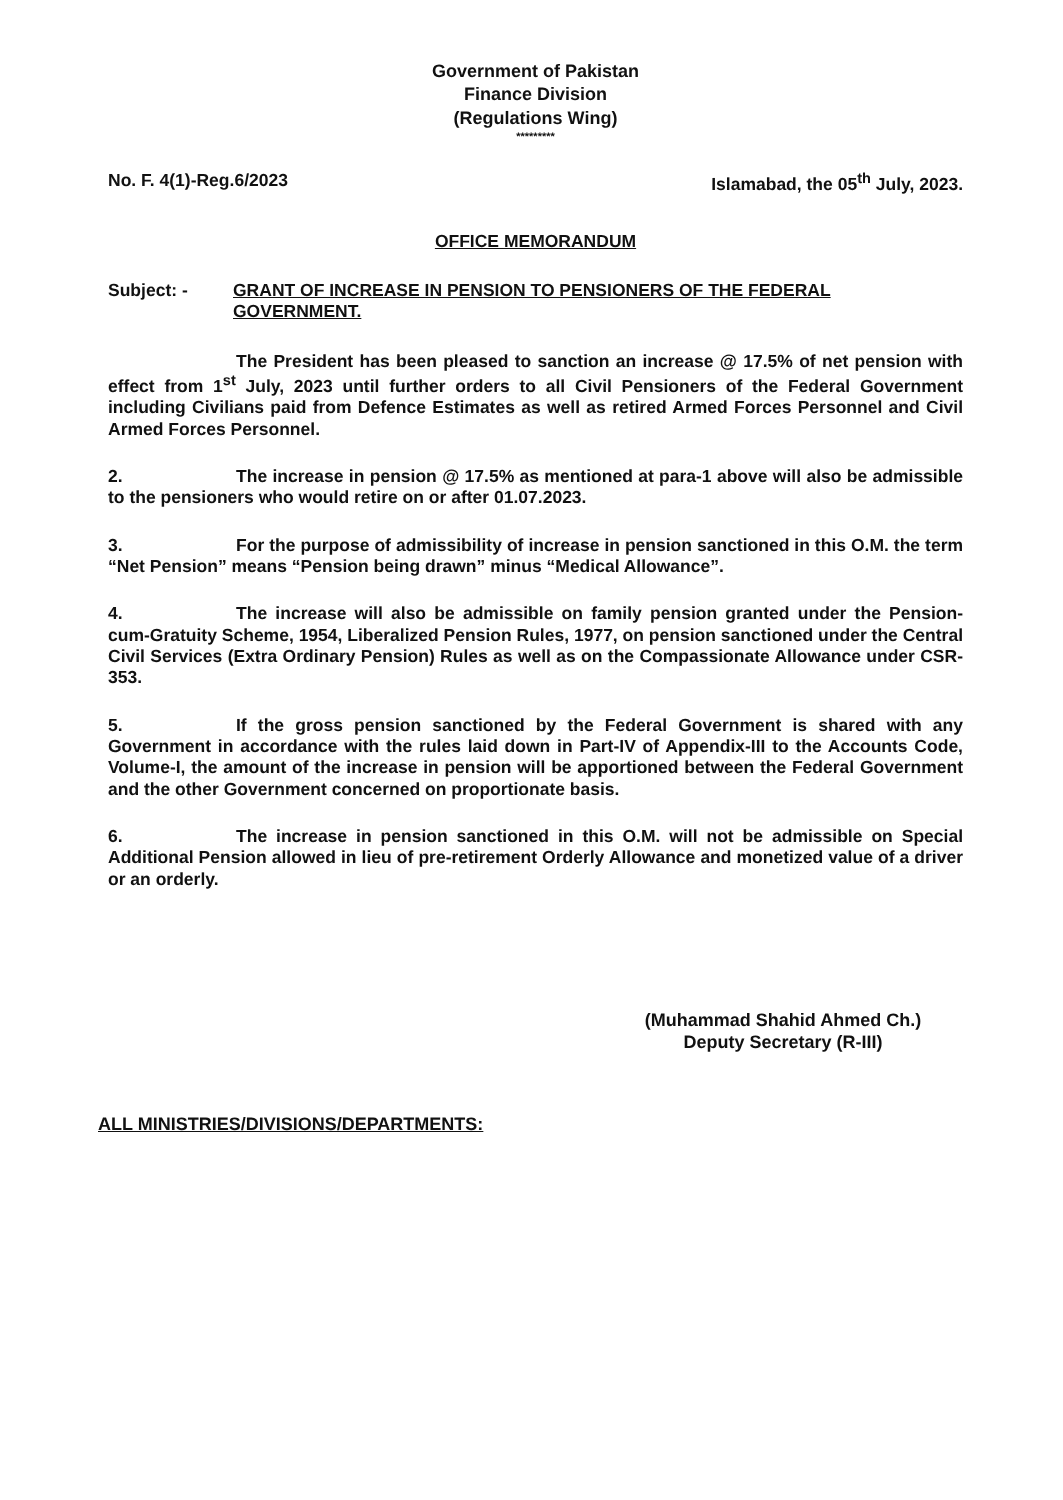Government of Pakistan
Finance Division
(Regulations Wing)
*********
No. F. 4(1)-Reg.6/2023 Islamabad, the 05<sup>th</sup> July, 2023.
OFFICE MEMORANDUM
Subject: - GRANT OF INCREASE IN PENSION TO PENSIONERS OF THE FEDERAL GOVERNMENT.
The President has been pleased to sanction an increase @ 17.5% of net pension with effect from 1<sup>st</sup> July, 2023 until further orders to all Civil Pensioners of the Federal Government including Civilians paid from Defence Estimates as well as retired Armed Forces Personnel and Civil Armed Forces Personnel.
2. The increase in pension @ 17.5% as mentioned at para-1 above will also be admissible to the pensioners who would retire on or after 01.07.2023.
3. For the purpose of admissibility of increase in pension sanctioned in this O.M. the term “Net Pension” means “Pension being drawn” minus “Medical Allowance”.
4. The increase will also be admissible on family pension granted under the Pension-cum-Gratuity Scheme, 1954, Liberalized Pension Rules, 1977, on pension sanctioned under the Central Civil Services (Extra Ordinary Pension) Rules as well as on the Compassionate Allowance under CSR-353.
5. If the gross pension sanctioned by the Federal Government is shared with any Government in accordance with the rules laid down in Part-IV of Appendix-III to the Accounts Code, Volume-I, the amount of the increase in pension will be apportioned between the Federal Government and the other Government concerned on proportionate basis.
6. The increase in pension sanctioned in this O.M. will not be admissible on Special Additional Pension allowed in lieu of pre-retirement Orderly Allowance and monetized value of a driver or an orderly.
(Muhammad Shahid Ahmed Ch.)
Deputy Secretary (R-III)
ALL MINISTRIES/DIVISIONS/DEPARTMENTS: